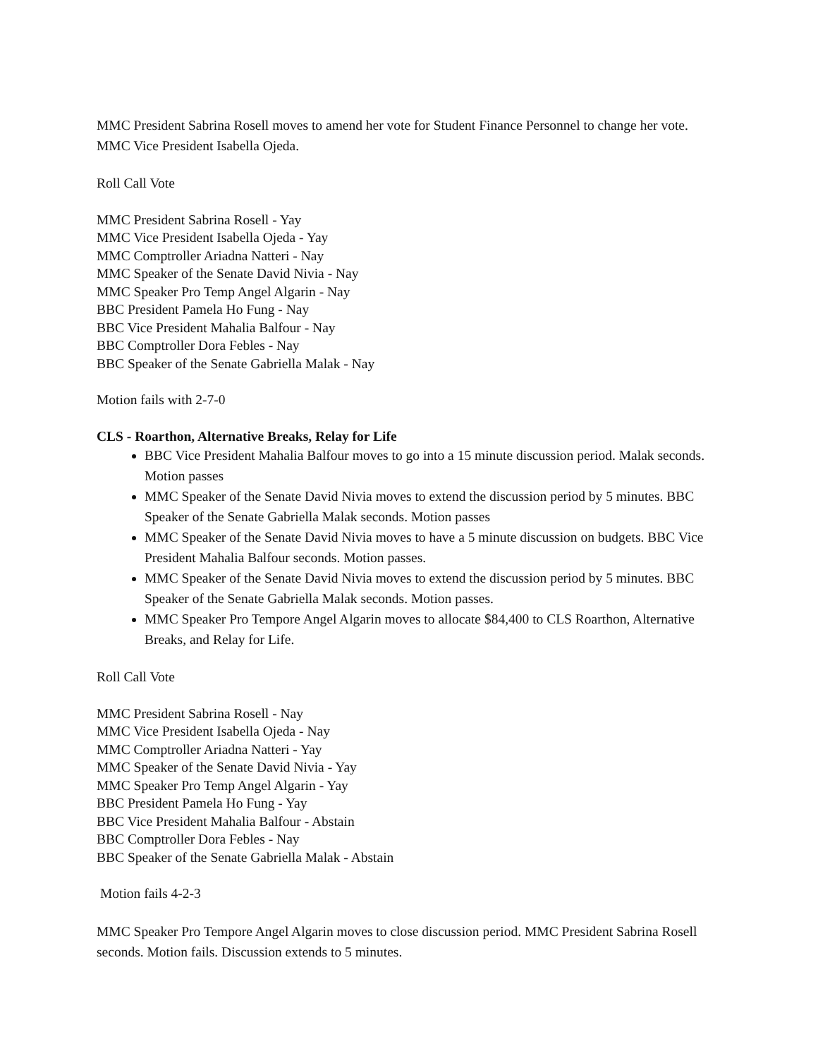MMC President Sabrina Rosell moves to amend her vote for Student Finance Personnel to change her vote. MMC Vice President Isabella Ojeda.
Roll Call Vote
MMC President Sabrina Rosell - Yay
MMC Vice President Isabella Ojeda - Yay
MMC Comptroller Ariadna Natteri - Nay
MMC Speaker of the Senate David Nivia - Nay
MMC Speaker Pro Temp Angel Algarin - Nay
BBC President Pamela Ho Fung - Nay
BBC Vice President Mahalia Balfour - Nay
BBC Comptroller Dora Febles - Nay
BBC Speaker of the Senate Gabriella Malak - Nay
Motion fails with 2-7-0
CLS - Roarthon, Alternative Breaks, Relay for Life
BBC Vice President Mahalia Balfour moves to go into a 15 minute discussion period. Malak seconds. Motion passes
MMC Speaker of the Senate David Nivia moves to extend the discussion period by 5 minutes. BBC Speaker of the Senate Gabriella Malak seconds. Motion passes
MMC Speaker of the Senate David Nivia moves to have a 5 minute discussion on budgets. BBC Vice President Mahalia Balfour seconds. Motion passes.
MMC Speaker of the Senate David Nivia moves to extend the discussion period by 5 minutes. BBC Speaker of the Senate Gabriella Malak seconds. Motion passes.
MMC Speaker Pro Tempore Angel Algarin moves to allocate $84,400 to CLS Roarthon, Alternative Breaks, and Relay for Life.
Roll Call Vote
MMC President Sabrina Rosell - Nay
MMC Vice President Isabella Ojeda - Nay
MMC Comptroller Ariadna Natteri - Yay
MMC Speaker of the Senate David Nivia - Yay
MMC Speaker Pro Temp Angel Algarin - Yay
BBC President Pamela Ho Fung - Yay
BBC Vice President Mahalia Balfour - Abstain
BBC Comptroller Dora Febles - Nay
BBC Speaker of the Senate Gabriella Malak - Abstain
Motion fails 4-2-3
MMC Speaker Pro Tempore Angel Algarin moves to close discussion period. MMC President Sabrina Rosell seconds. Motion fails. Discussion extends to 5 minutes.